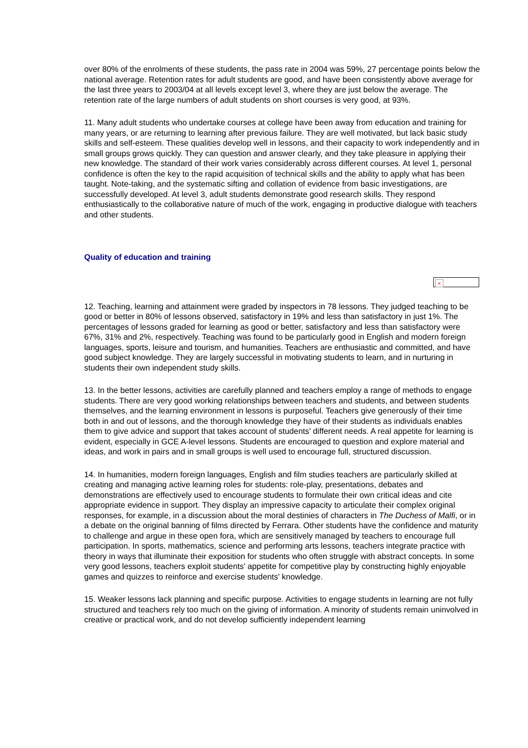over 80% of the enrolments of these students, the pass rate in 2004 was 59%, 27 percentage points below the national average. Retention rates for adult students are good, and have been consistently above average for the last three years to 2003/04 at all levels except level 3, where they are just below the average. The retention rate of the large numbers of adult students on short courses is very good, at 93%.
11. Many adult students who undertake courses at college have been away from education and training for many years, or are returning to learning after previous failure. They are well motivated, but lack basic study skills and self-esteem. These qualities develop well in lessons, and their capacity to work independently and in small groups grows quickly. They can question and answer clearly, and they take pleasure in applying their new knowledge. The standard of their work varies considerably across different courses. At level 1, personal confidence is often the key to the rapid acquisition of technical skills and the ability to apply what has been taught. Note-taking, and the systematic sifting and collation of evidence from basic investigations, are successfully developed. At level 3, adult students demonstrate good research skills. They respond enthusiastically to the collaborative nature of much of the work, engaging in productive dialogue with teachers and other students.
Quality of education and training
×
12. Teaching, learning and attainment were graded by inspectors in 78 lessons. They judged teaching to be good or better in 80% of lessons observed, satisfactory in 19% and less than satisfactory in just 1%. The percentages of lessons graded for learning as good or better, satisfactory and less than satisfactory were 67%, 31% and 2%, respectively. Teaching was found to be particularly good in English and modern foreign languages, sports, leisure and tourism, and humanities. Teachers are enthusiastic and committed, and have good subject knowledge. They are largely successful in motivating students to learn, and in nurturing in students their own independent study skills.
13. In the better lessons, activities are carefully planned and teachers employ a range of methods to engage students. There are very good working relationships between teachers and students, and between students themselves, and the learning environment in lessons is purposeful. Teachers give generously of their time both in and out of lessons, and the thorough knowledge they have of their students as individuals enables them to give advice and support that takes account of students' different needs. A real appetite for learning is evident, especially in GCE A-level lessons. Students are encouraged to question and explore material and ideas, and work in pairs and in small groups is well used to encourage full, structured discussion.
14. In humanities, modern foreign languages, English and film studies teachers are particularly skilled at creating and managing active learning roles for students: role-play, presentations, debates and demonstrations are effectively used to encourage students to formulate their own critical ideas and cite appropriate evidence in support. They display an impressive capacity to articulate their complex original responses, for example, in a discussion about the moral destinies of characters in The Duchess of Malfi, or in a debate on the original banning of films directed by Ferrara. Other students have the confidence and maturity to challenge and argue in these open fora, which are sensitively managed by teachers to encourage full participation. In sports, mathematics, science and performing arts lessons, teachers integrate practice with theory in ways that illuminate their exposition for students who often struggle with abstract concepts. In some very good lessons, teachers exploit students' appetite for competitive play by constructing highly enjoyable games and quizzes to reinforce and exercise students' knowledge.
15. Weaker lessons lack planning and specific purpose. Activities to engage students in learning are not fully structured and teachers rely too much on the giving of information. A minority of students remain uninvolved in creative or practical work, and do not develop sufficiently independent learning